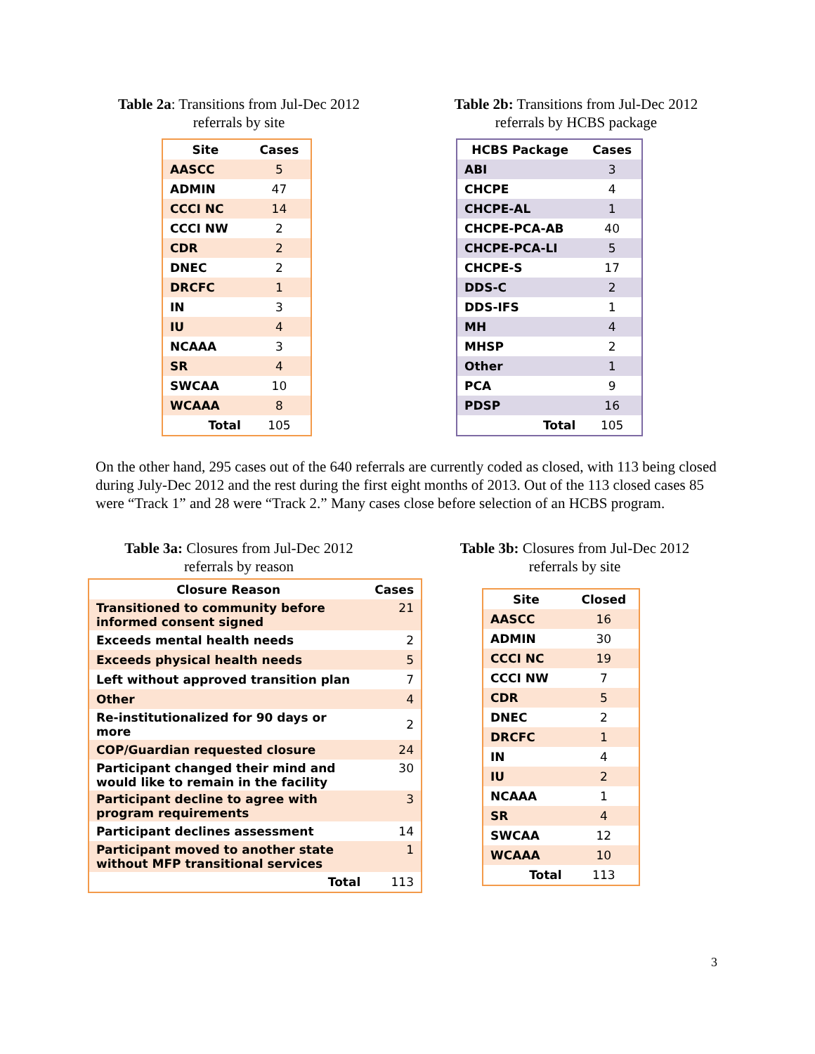Table 2a: Transitions from Jul-Dec 2012
referrals by site
| Site | Cases |
| --- | --- |
| AASCC | 5 |
| ADMIN | 47 |
| CCCI NC | 14 |
| CCCI NW | 2 |
| CDR | 2 |
| DNEC | 2 |
| DRCFC | 1 |
| IN | 3 |
| IU | 4 |
| NCAAA | 3 |
| SR | 4 |
| SWCAA | 10 |
| WCAAA | 8 |
| Total | 105 |
Table 2b: Transitions from Jul-Dec 2012
referrals by HCBS package
| HCBS Package | Cases |
| --- | --- |
| ABI | 3 |
| CHCPE | 4 |
| CHCPE-AL | 1 |
| CHCPE-PCA-AB | 40 |
| CHCPE-PCA-LI | 5 |
| CHCPE-S | 17 |
| DDS-C | 2 |
| DDS-IFS | 1 |
| MH | 4 |
| MHSP | 2 |
| Other | 1 |
| PCA | 9 |
| PDSP | 16 |
| Total | 105 |
On the other hand, 295 cases out of the 640 referrals are currently coded as closed, with 113 being closed during July-Dec 2012 and the rest during the first eight months of 2013. Out of the 113 closed cases 85 were “Track 1” and 28 were “Track 2.” Many cases close before selection of an HCBS program.
Table 3a: Closures from Jul-Dec 2012
referrals by reason
| Closure Reason | Cases |
| --- | --- |
| Transitioned to community before informed consent signed | 21 |
| Exceeds mental health needs | 2 |
| Exceeds physical health needs | 5 |
| Left without approved transition plan | 7 |
| Other | 4 |
| Re-institutionalized for 90 days or more | 2 |
| COP/Guardian requested closure | 24 |
| Participant changed their mind and would like to remain in the facility | 30 |
| Participant decline to agree with program requirements | 3 |
| Participant declines assessment | 14 |
| Participant moved to another state without MFP transitional services | 1 |
| Total | 113 |
Table 3b: Closures from Jul-Dec 2012
referrals by site
| Site | Closed |
| --- | --- |
| AASCC | 16 |
| ADMIN | 30 |
| CCCI NC | 19 |
| CCCI NW | 7 |
| CDR | 5 |
| DNEC | 2 |
| DRCFC | 1 |
| IN | 4 |
| IU | 2 |
| NCAAA | 1 |
| SR | 4 |
| SWCAA | 12 |
| WCAAA | 10 |
| Total | 113 |
3